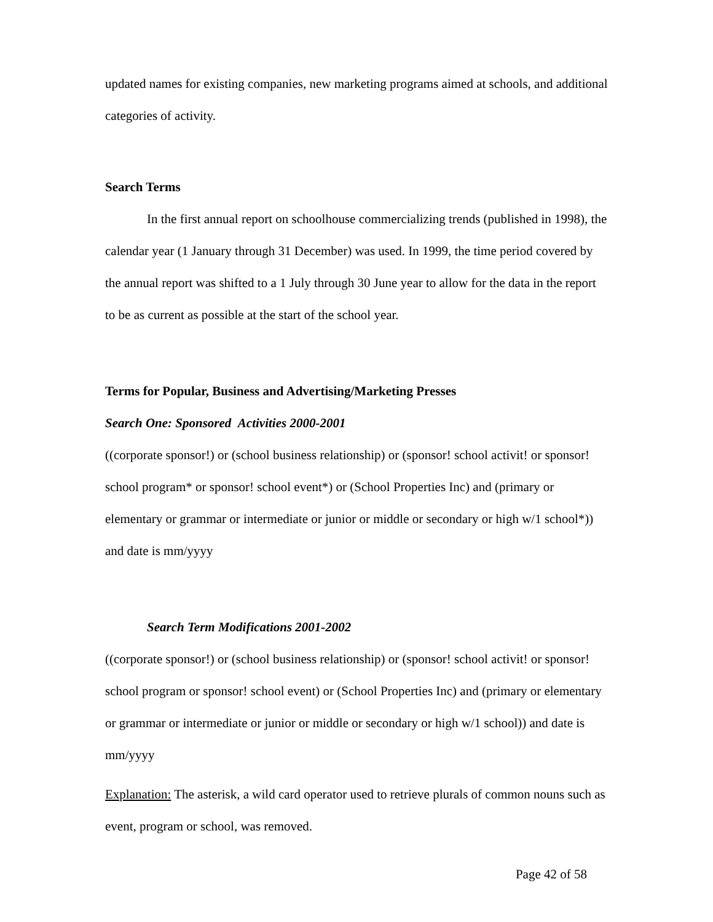updated names for existing companies, new marketing programs aimed at schools, and additional categories of activity.
Search Terms
In the first annual report on schoolhouse commercializing trends (published in 1998), the calendar year (1 January through 31 December) was used. In 1999, the time period covered by the annual report was shifted to a 1 July through 30 June year to allow for the data in the report to be as current as possible at the start of the school year.
Terms for Popular, Business and Advertising/Marketing Presses
Search One: Sponsored Activities 2000-2001
((corporate sponsor!) or (school business relationship) or (sponsor! school activit! or sponsor! school program* or sponsor! school event*) or (School Properties Inc) and (primary or elementary or grammar or intermediate or junior or middle or secondary or high w/1 school*)) and date is mm/yyyy
Search Term Modifications 2001-2002
((corporate sponsor!) or (school business relationship) or (sponsor! school activit! or sponsor! school program or sponsor! school event) or (School Properties Inc) and (primary or elementary or grammar or intermediate or junior or middle or secondary or high w/1 school)) and date is mm/yyyy
Explanation: The asterisk, a wild card operator used to retrieve plurals of common nouns such as event, program or school, was removed.
Page 42 of 58